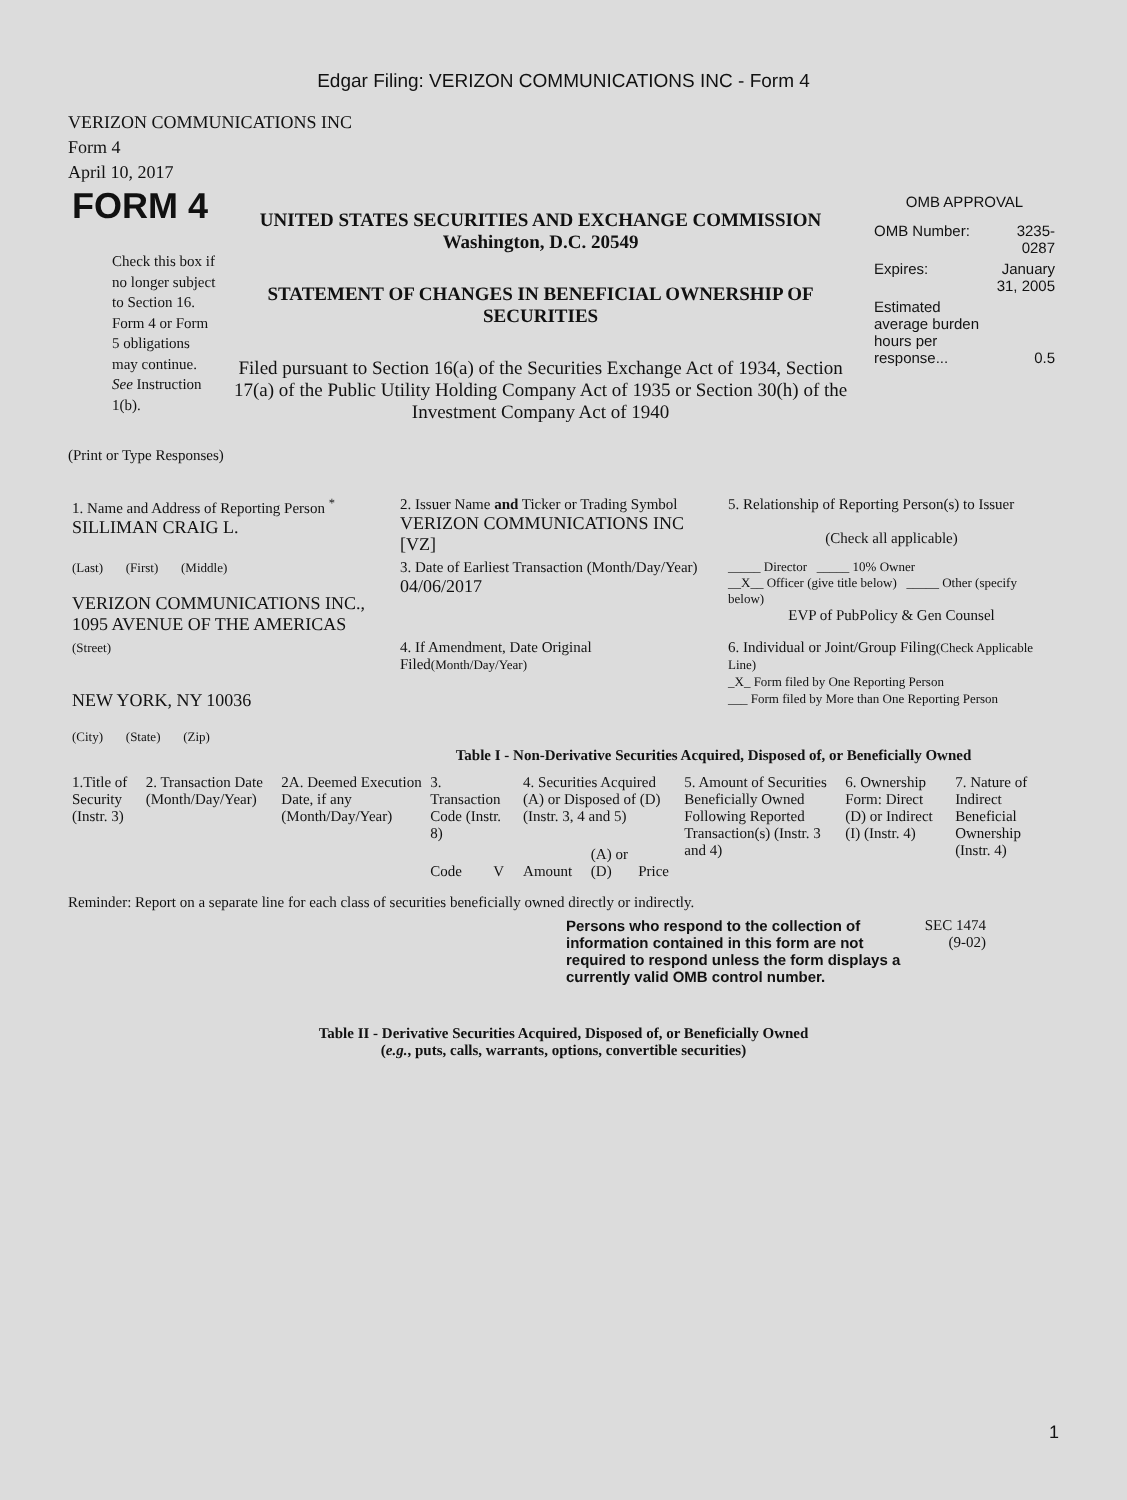Edgar Filing: VERIZON COMMUNICATIONS INC - Form 4
VERIZON COMMUNICATIONS INC
Form 4
April 10, 2017
FORM 4
Check this box if no longer subject to Section 16. Form 4 or Form 5 obligations may continue. See Instruction 1(b).
UNITED STATES SECURITIES AND EXCHANGE COMMISSION
Washington, D.C. 20549
STATEMENT OF CHANGES IN BENEFICIAL OWNERSHIP OF SECURITIES
Filed pursuant to Section 16(a) of the Securities Exchange Act of 1934, Section 17(a) of the Public Utility Holding Company Act of 1935 or Section 30(h) of the Investment Company Act of 1940
OMB APPROVAL
| OMB Number: | 3235-0287 |
| Expires: | January 31, 2005 |
| Estimated average burden hours per response... | 0.5 |
(Print or Type Responses)
| 1. Name and Address of Reporting Person <sup>*</sup> SILLIMAN CRAIG L. | 2. Issuer Name and Ticker or Trading Symbol VERIZON COMMUNICATIONS INC [VZ] | 5. Relationship of Reporting Person(s) to Issuer (Check all applicable) |
| (Last) (First) (Middle) VERIZON COMMUNICATIONS INC., 1095 AVENUE OF THE AMERICAS | 3. Date of Earliest Transaction (Month/Day/Year) 04/06/2017 | _____ Director _____ 10% Owner __X__ Officer (give title below) _____ Other (specify below) EVP of PubPolicy & Gen Counsel |
| (Street) NEW YORK, NY 10036 (City) (State) (Zip) | 4. If Amendment, Date Original Filed (Month/Day/Year) | 6. Individual or Joint/Group Filing (Check Applicable Line) _X_ Form filed by One Reporting Person ___ Form filed by More than One Reporting Person |
Table I - Non-Derivative Securities Acquired, Disposed of, or Beneficially Owned
| 1.Title of Security (Instr. 3) | 2. Transaction Date (Month/Day/Year) | 2A. Deemed Execution Date, if any (Month/Day/Year) | 3. Transaction Code (Instr. 8) | | 4. Securities Acquired (A) or Disposed of (D) (Instr. 3, 4 and 5) | | | 5. Amount of Securities Beneficially Owned Following Reported Transaction(s) (Instr. 3 and 4) | 6. Ownership Form: Direct (D) or Indirect (I) (Instr. 4) | 7. Nature of Indirect Beneficial Ownership (Instr. 4) |
| --- | --- | --- | --- | --- | --- | --- | --- | --- | --- | --- |
| | | | Code | V | Amount | (A) or (D) | Price | | | |
Reminder: Report on a separate line for each class of securities beneficially owned directly or indirectly.
Persons who respond to the collection of information contained in this form are not required to respond unless the form displays a currently valid OMB control number.
SEC 1474 (9-02)
Table II - Derivative Securities Acquired, Disposed of, or Beneficially Owned
(e.g., puts, calls, warrants, options, convertible securities)
1